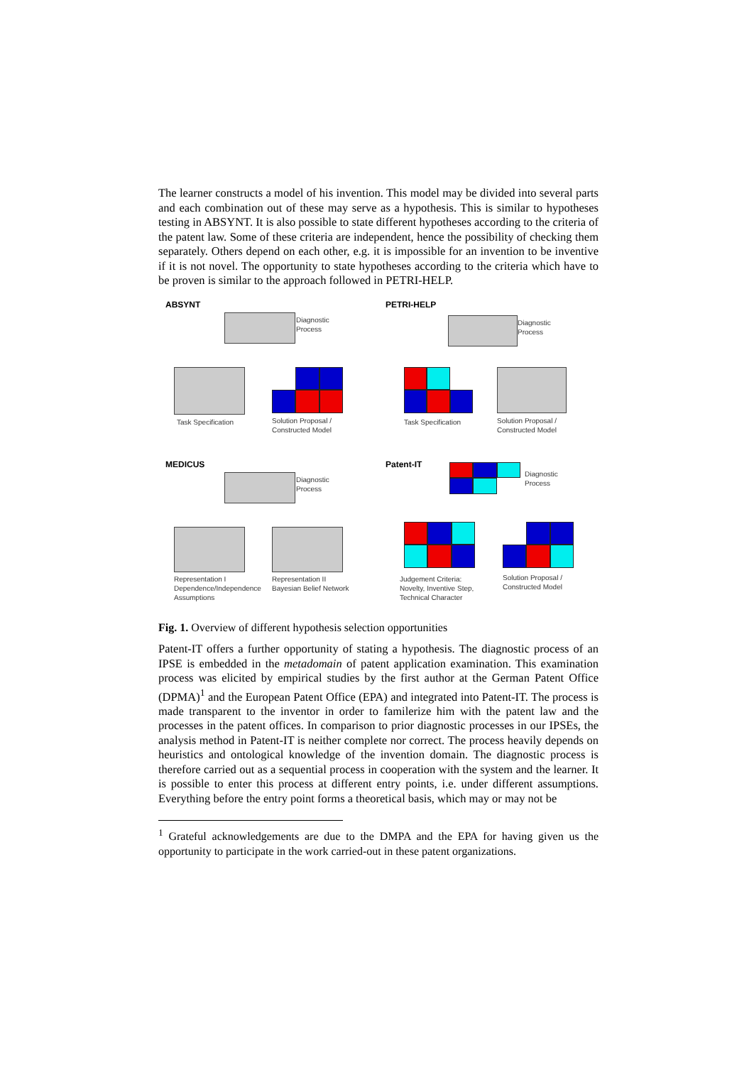The learner constructs a model of his invention. This model may be divided into several parts and each combination out of these may serve as a hypothesis. This is similar to hypotheses testing in ABSYNT. It is also possible to state different hypotheses according to the criteria of the patent law. Some of these criteria are independent, hence the possibility of checking them separately. Others depend on each other, e.g. it is impossible for an invention to be inventive if it is not novel. The opportunity to state hypotheses according to the criteria which have to be proven is similar to the approach followed in PETRI-HELP.
ABSYNT
Diagnostic
Process
Task Specification
Solution Proposal /
Constructed Model
PETRI-HELP
Diagnostic
Process
Task Specification
Solution Proposal /
Constructed Model
MEDICUS
Diagnostic
Process
Representation I
Dependence/Independence
Assumptions
Representation II
Bayesian Belief Network
Patent-IT
Diagnostic
Process
Judgement Criteria:
Novelty, Inventive Step,
Technical Character
Solution Proposal /
Constructed Model
Fig. 1. Overview of different hypothesis selection opportunities
Patent-IT offers a further opportunity of stating a hypothesis. The diagnostic process of an IPSE is embedded in the metadomain of patent application examination. This examination process was elicited by empirical studies by the first author at the German Patent Office (DPMA)<sup>1</sup> and the European Patent Office (EPA) and integrated into Patent-IT. The process is made transparent to the inventor in order to familerize him with the patent law and the processes in the patent offices. In comparison to prior diagnostic processes in our IPSEs, the analysis method in Patent-IT is neither complete nor correct. The process heavily depends on heuristics and ontological knowledge of the invention domain. The diagnostic process is therefore carried out as a sequential process in cooperation with the system and the learner. It is possible to enter this process at different entry points, i.e. under different assumptions. Everything before the entry point forms a theoretical basis, which may or may not be
<sup>1</sup> Grateful acknowledgements are due to the DMPA and the EPA for having given us the opportunity to participate in the work carried-out in these patent organizations.